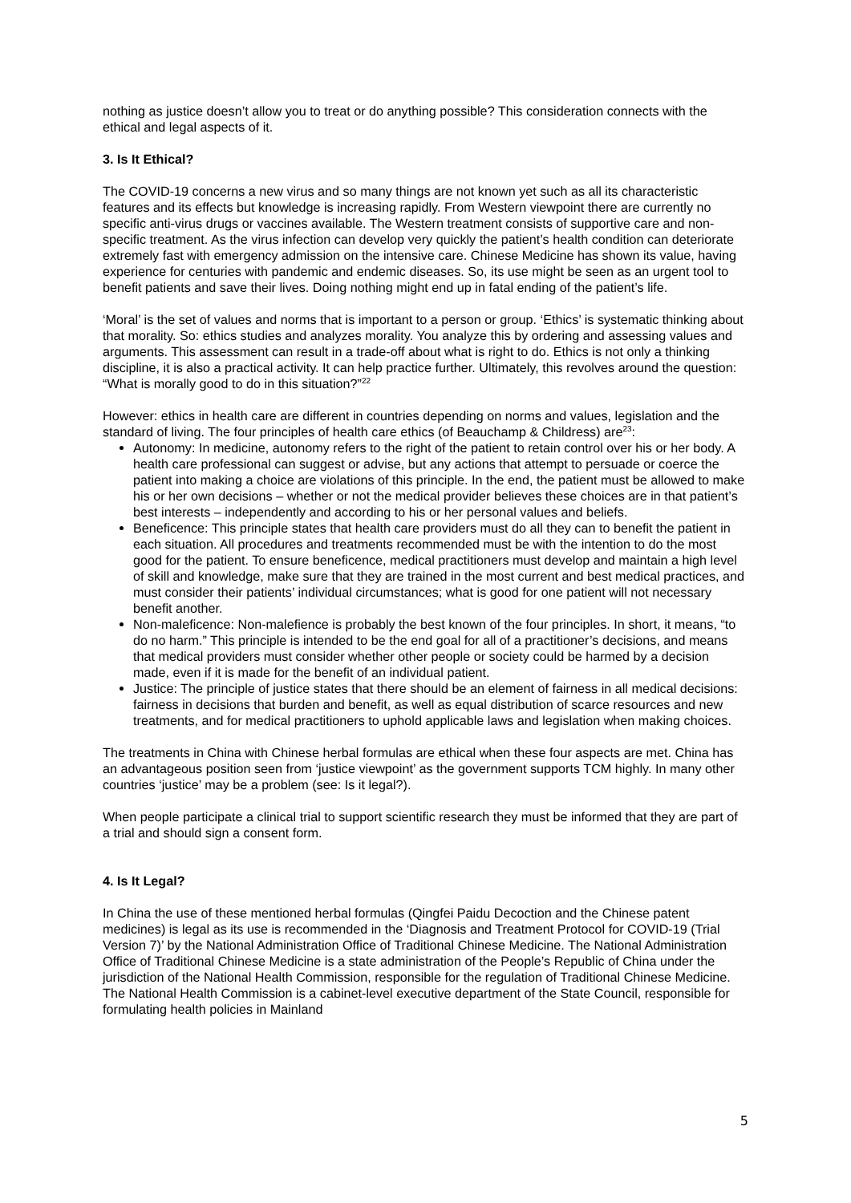nothing as justice doesn’t allow you to treat or do anything possible? This consideration connects with the ethical and legal aspects of it.
3. Is It Ethical?
The COVID-19 concerns a new virus and so many things are not known yet such as all its characteristic features and its effects but knowledge is increasing rapidly. From Western viewpoint there are currently no specific anti-virus drugs or vaccines available. The Western treatment consists of supportive care and non-specific treatment. As the virus infection can develop very quickly the patient’s health condition can deteriorate extremely fast with emergency admission on the intensive care. Chinese Medicine has shown its value, having experience for centuries with pandemic and endemic diseases. So, its use might be seen as an urgent tool to benefit patients and save their lives. Doing nothing might end up in fatal ending of the patient’s life.
‘Moral’ is the set of values and norms that is important to a person or group. ‘Ethics’ is systematic thinking about that morality. So: ethics studies and analyzes morality. You analyze this by ordering and assessing values and arguments. This assessment can result in a trade-off about what is right to do. Ethics is not only a thinking discipline, it is also a practical activity. It can help practice further. Ultimately, this revolves around the question: “What is morally good to do in this situation?”<sup>22</sup>
However: ethics in health care are different in countries depending on norms and values, legislation and the standard of living. The four principles of health care ethics (of Beauchamp & Childress) are<sup>23</sup>:
Autonomy: In medicine, autonomy refers to the right of the patient to retain control over his or her body. A health care professional can suggest or advise, but any actions that attempt to persuade or coerce the patient into making a choice are violations of this principle. In the end, the patient must be allowed to make his or her own decisions – whether or not the medical provider believes these choices are in that patient’s best interests – independently and according to his or her personal values and beliefs.
Beneficence: This principle states that health care providers must do all they can to benefit the patient in each situation. All procedures and treatments recommended must be with the intention to do the most good for the patient. To ensure beneficence, medical practitioners must develop and maintain a high level of skill and knowledge, make sure that they are trained in the most current and best medical practices, and must consider their patients’ individual circumstances; what is good for one patient will not necessary benefit another.
Non-maleficence: Non-malefience is probably the best known of the four principles. In short, it means, “to do no harm.” This principle is intended to be the end goal for all of a practitioner’s decisions, and means that medical providers must consider whether other people or society could be harmed by a decision made, even if it is made for the benefit of an individual patient.
Justice: The principle of justice states that there should be an element of fairness in all medical decisions: fairness in decisions that burden and benefit, as well as equal distribution of scarce resources and new treatments, and for medical practitioners to uphold applicable laws and legislation when making choices.
The treatments in China with Chinese herbal formulas are ethical when these four aspects are met. China has an advantageous position seen from ‘justice viewpoint’ as the government supports TCM highly. In many other countries ‘justice’ may be a problem (see: Is it legal?).
When people participate a clinical trial to support scientific research they must be informed that they are part of a trial and should sign a consent form.
4. Is It Legal?
In China the use of these mentioned herbal formulas (Qingfei Paidu Decoction and the Chinese patent medicines) is legal as its use is recommended in the ‘Diagnosis and Treatment Protocol for COVID-19 (Trial Version 7)’ by the National Administration Office of Traditional Chinese Medicine. The National Administration Office of Traditional Chinese Medicine is a state administration of the People’s Republic of China under the jurisdiction of the National Health Commission, responsible for the regulation of Traditional Chinese Medicine. The National Health Commission is a cabinet-level executive department of the State Council, responsible for formulating health policies in Mainland
5